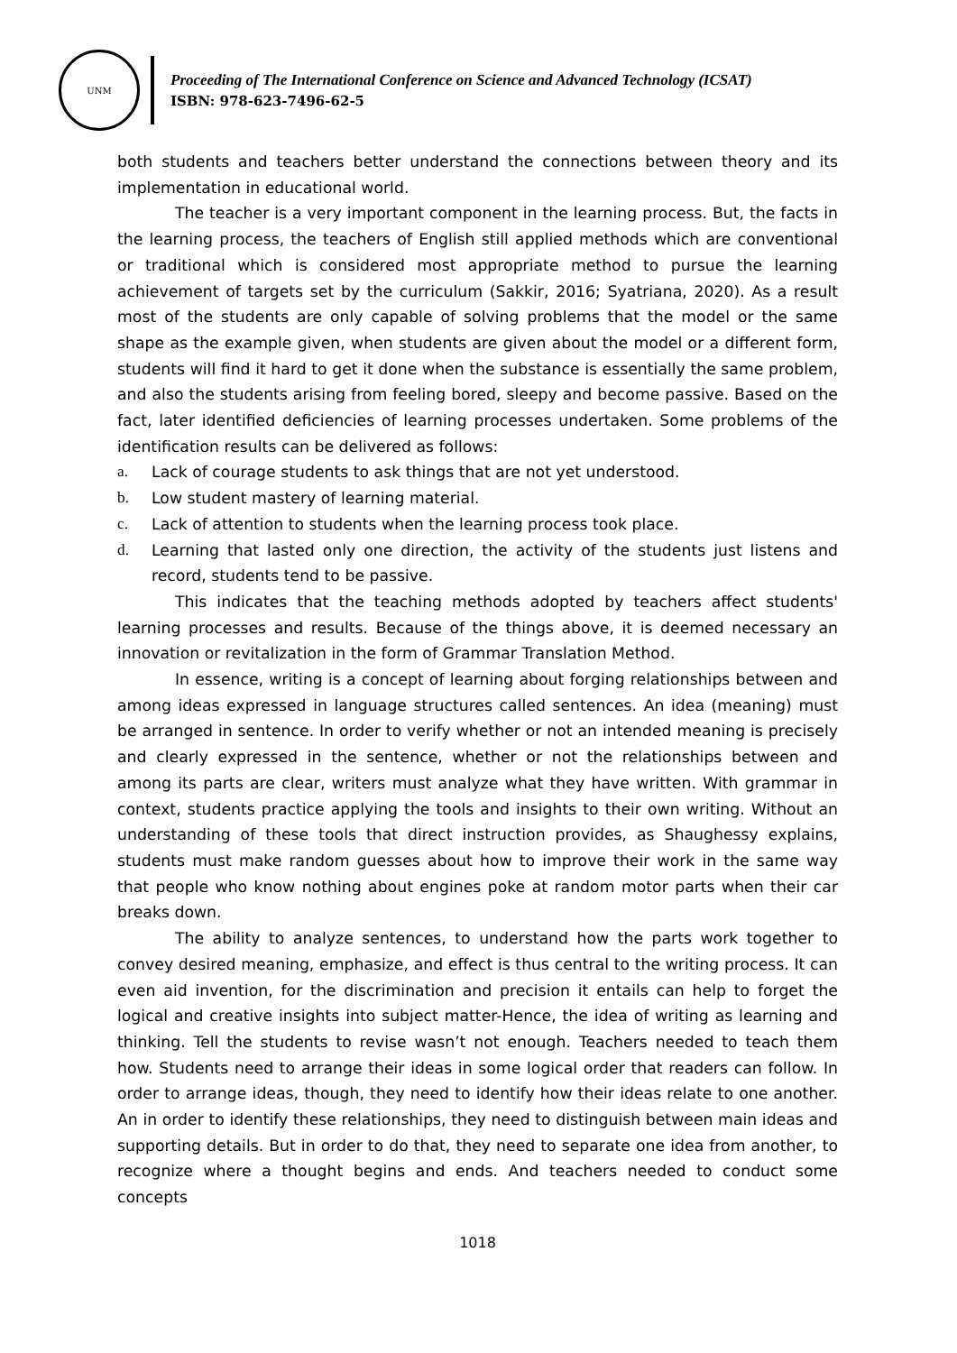UNM
Proceeding of The International Conference on Science and Advanced Technology (ICSAT)
ISBN: 978-623-7496-62-5
both students and teachers better understand the connections between theory and its implementation in educational world.
The teacher is a very important component in the learning process. But, the facts in the learning process, the teachers of English still applied methods which are conventional or traditional which is considered most appropriate method to pursue the learning achievement of targets set by the curriculum (Sakkir, 2016; Syatriana, 2020). As a result most of the students are only capable of solving problems that the model or the same shape as the example given, when students are given about the model or a different form, students will find it hard to get it done when the substance is essentially the same problem, and also the students arising from feeling bored, sleepy and become passive. Based on the fact, later identified deficiencies of learning processes undertaken. Some problems of the identification results can be delivered as follows:
a. Lack of courage students to ask things that are not yet understood.
b. Low student mastery of learning material.
c. Lack of attention to students when the learning process took place.
d. Learning that lasted only one direction, the activity of the students just listens and record, students tend to be passive.
This indicates that the teaching methods adopted by teachers affect students' learning processes and results. Because of the things above, it is deemed necessary an innovation or revitalization in the form of Grammar Translation Method.
In essence, writing is a concept of learning about forging relationships between and among ideas expressed in language structures called sentences. An idea (meaning) must be arranged in sentence. In order to verify whether or not an intended meaning is precisely and clearly expressed in the sentence, whether or not the relationships between and among its parts are clear, writers must analyze what they have written. With grammar in context, students practice applying the tools and insights to their own writing. Without an understanding of these tools that direct instruction provides, as Shaughessy explains, students must make random guesses about how to improve their work in the same way that people who know nothing about engines poke at random motor parts when their car breaks down.
The ability to analyze sentences, to understand how the parts work together to convey desired meaning, emphasize, and effect is thus central to the writing process. It can even aid invention, for the discrimination and precision it entails can help to forget the logical and creative insights into subject matter-Hence, the idea of writing as learning and thinking. Tell the students to revise wasn’t not enough. Teachers needed to teach them how. Students need to arrange their ideas in some logical order that readers can follow. In order to arrange ideas, though, they need to identify how their ideas relate to one another. An in order to identify these relationships, they need to distinguish between main ideas and supporting details. But in order to do that, they need to separate one idea from another, to recognize where a thought begins and ends. And teachers needed to conduct some concepts
1018